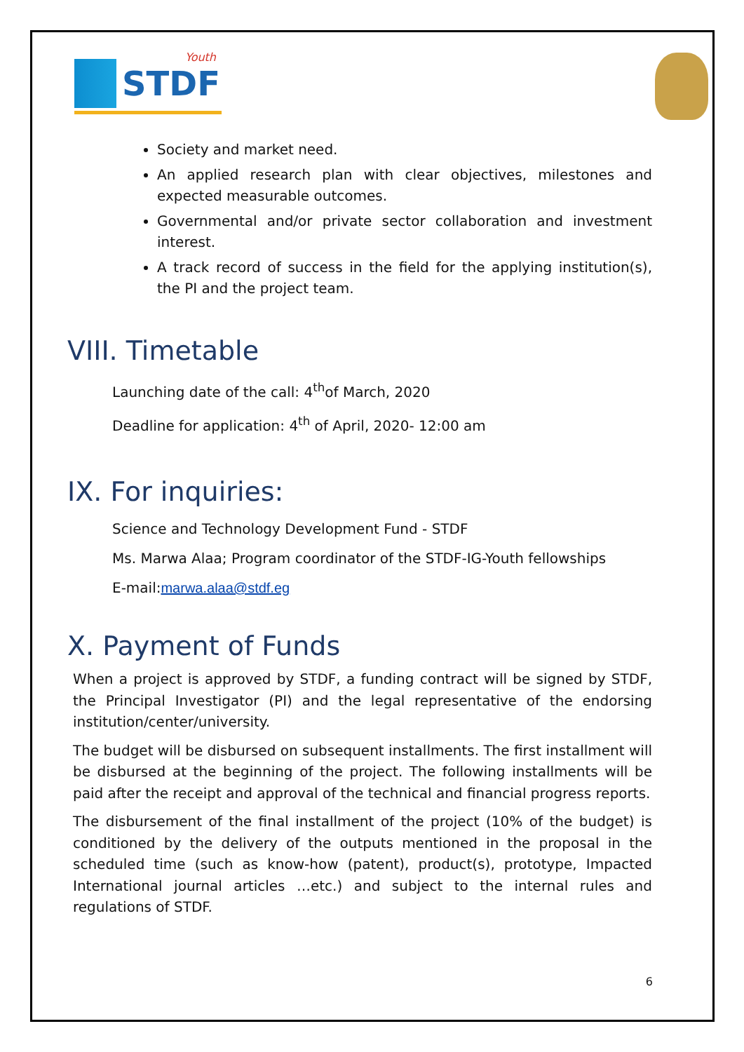STDF
Youth
Society and market need.
An applied research plan with clear objectives, milestones and expected measurable outcomes.
Governmental and/or private sector collaboration and investment interest.
A track record of success in the field for the applying institution(s), the PI and the project team.
VIII. Timetable
Launching date of the call: 4<sup>th</sup>of March, 2020
Deadline for application: 4<sup>th</sup> of April, 2020- 12:00 am
IX. For inquiries:
Science and Technology Development Fund - STDF
Ms. Marwa Alaa; Program coordinator of the STDF-IG-Youth fellowships
E-mail:marwa.alaa@stdf.eg
X. Payment of Funds
When a project is approved by STDF, a funding contract will be signed by STDF, the Principal Investigator (PI) and the legal representative of the endorsing institution/center/university.
The budget will be disbursed on subsequent installments. The first installment will be disbursed at the beginning of the project. The following installments will be paid after the receipt and approval of the technical and financial progress reports.
The disbursement of the final installment of the project (10% of the budget) is conditioned by the delivery of the outputs mentioned in the proposal in the scheduled time (such as know-how (patent), product(s), prototype, Impacted International journal articles …etc.) and subject to the internal rules and regulations of STDF.
6